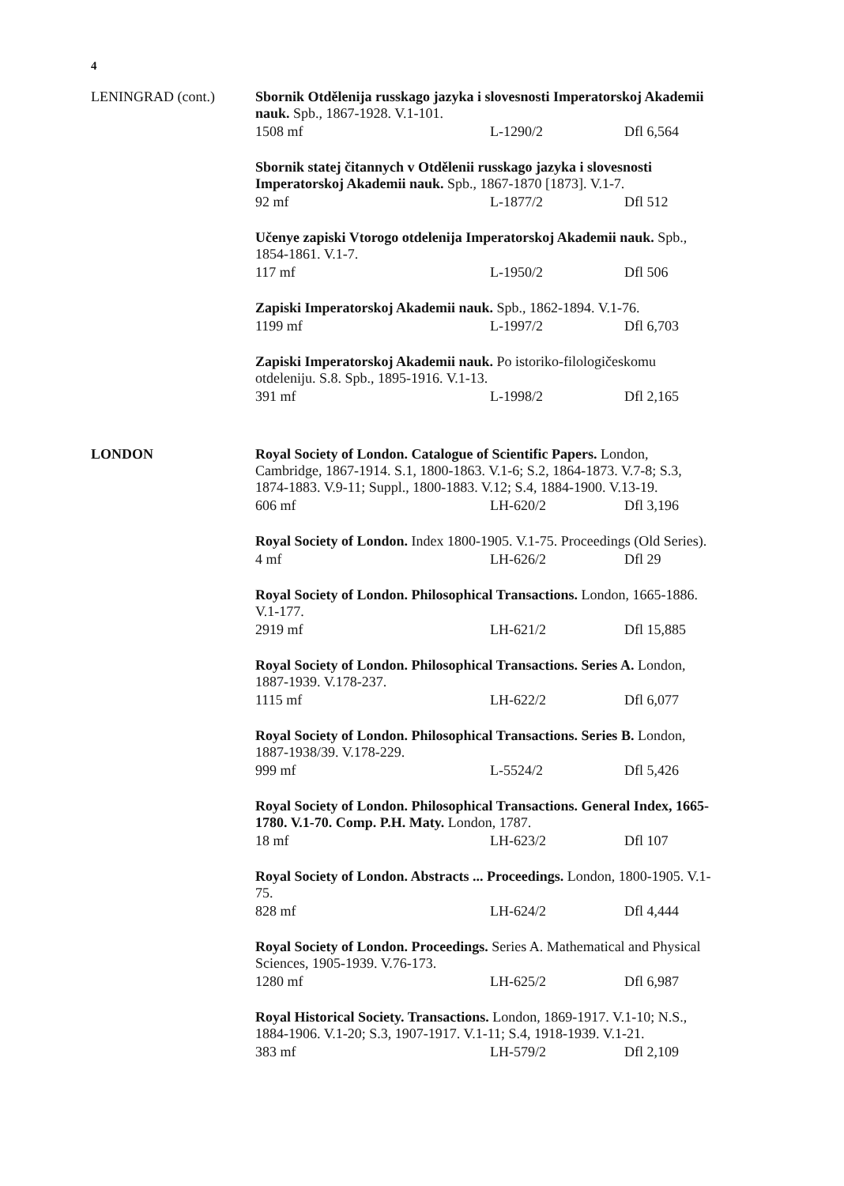4
LENINGRAD (cont.)
Sbornik Otdělenija russkago jazyka i slovesnosti Imperatorskoj Akademii nauk. Spb., 1867-1928. V.1-101.
1508 mf L-1290/2 Dfl 6,564
Sbornik statej čitannych v Otdělenii russkago jazyka i slovesnosti Imperatorskoj Akademii nauk. Spb., 1867-1870 [1873]. V.1-7.
92 mf L-1877/2 Dfl 512
Učenye zapiski Vtorogo otdelenija Imperatorskoj Akademii nauk. Spb., 1854-1861. V.1-7.
117 mf L-1950/2 Dfl 506
Zapiski Imperatorskoj Akademii nauk. Spb., 1862-1894. V.1-76.
1199 mf L-1997/2 Dfl 6,703
Zapiski Imperatorskoj Akademii nauk. Po istoriko-filologičeskomu otdeleniju. S.8. Spb., 1895-1916. V.1-13.
391 mf L-1998/2 Dfl 2,165
LONDON
Royal Society of London. Catalogue of Scientific Papers. London, Cambridge, 1867-1914. S.1, 1800-1863. V.1-6; S.2, 1864-1873. V.7-8; S.3, 1874-1883. V.9-11; Suppl., 1800-1883. V.12; S.4, 1884-1900. V.13-19.
606 mf LH-620/2 Dfl 3,196
Royal Society of London. Index 1800-1905. V.1-75. Proceedings (Old Series).
4 mf LH-626/2 Dfl 29
Royal Society of London. Philosophical Transactions. London, 1665-1886. V.1-177.
2919 mf LH-621/2 Dfl 15,885
Royal Society of London. Philosophical Transactions. Series A. London, 1887-1939. V.178-237.
1115 mf LH-622/2 Dfl 6,077
Royal Society of London. Philosophical Transactions. Series B. London, 1887-1938/39. V.178-229.
999 mf L-5524/2 Dfl 5,426
Royal Society of London. Philosophical Transactions. General Index, 1665-1780. V.1-70. Comp. P.H. Maty. London, 1787.
18 mf LH-623/2 Dfl 107
Royal Society of London. Abstracts ... Proceedings. London, 1800-1905. V.1-75.
828 mf LH-624/2 Dfl 4,444
Royal Society of London. Proceedings. Series A. Mathematical and Physical Sciences, 1905-1939. V.76-173.
1280 mf LH-625/2 Dfl 6,987
Royal Historical Society. Transactions. London, 1869-1917. V.1-10; N.S., 1884-1906. V.1-20; S.3, 1907-1917. V.1-11; S.4, 1918-1939. V.1-21.
383 mf LH-579/2 Dfl 2,109